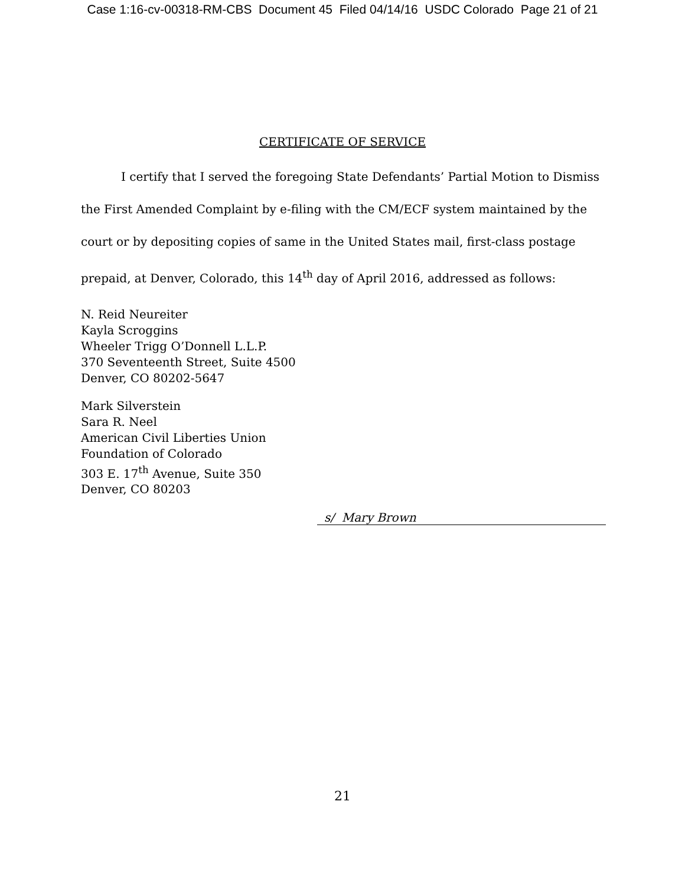Case 1:16-cv-00318-RM-CBS Document 45 Filed 04/14/16 USDC Colorado Page 21 of 21
CERTIFICATE OF SERVICE
I certify that I served the foregoing State Defendants’ Partial Motion to Dismiss the First Amended Complaint by e-filing with the CM/ECF system maintained by the court or by depositing copies of same in the United States mail, first-class postage prepaid, at Denver, Colorado, this 14<sup>th</sup> day of April 2016, addressed as follows:
N. Reid Neureiter
Kayla Scroggins
Wheeler Trigg O’Donnell L.L.P.
370 Seventeenth Street, Suite 4500
Denver, CO 80202-5647
Mark Silverstein
Sara R. Neel
American Civil Liberties Union
Foundation of Colorado
303 E. 17<sup>th</sup> Avenue, Suite 350
Denver, CO 80203
s/ Mary Brown
21